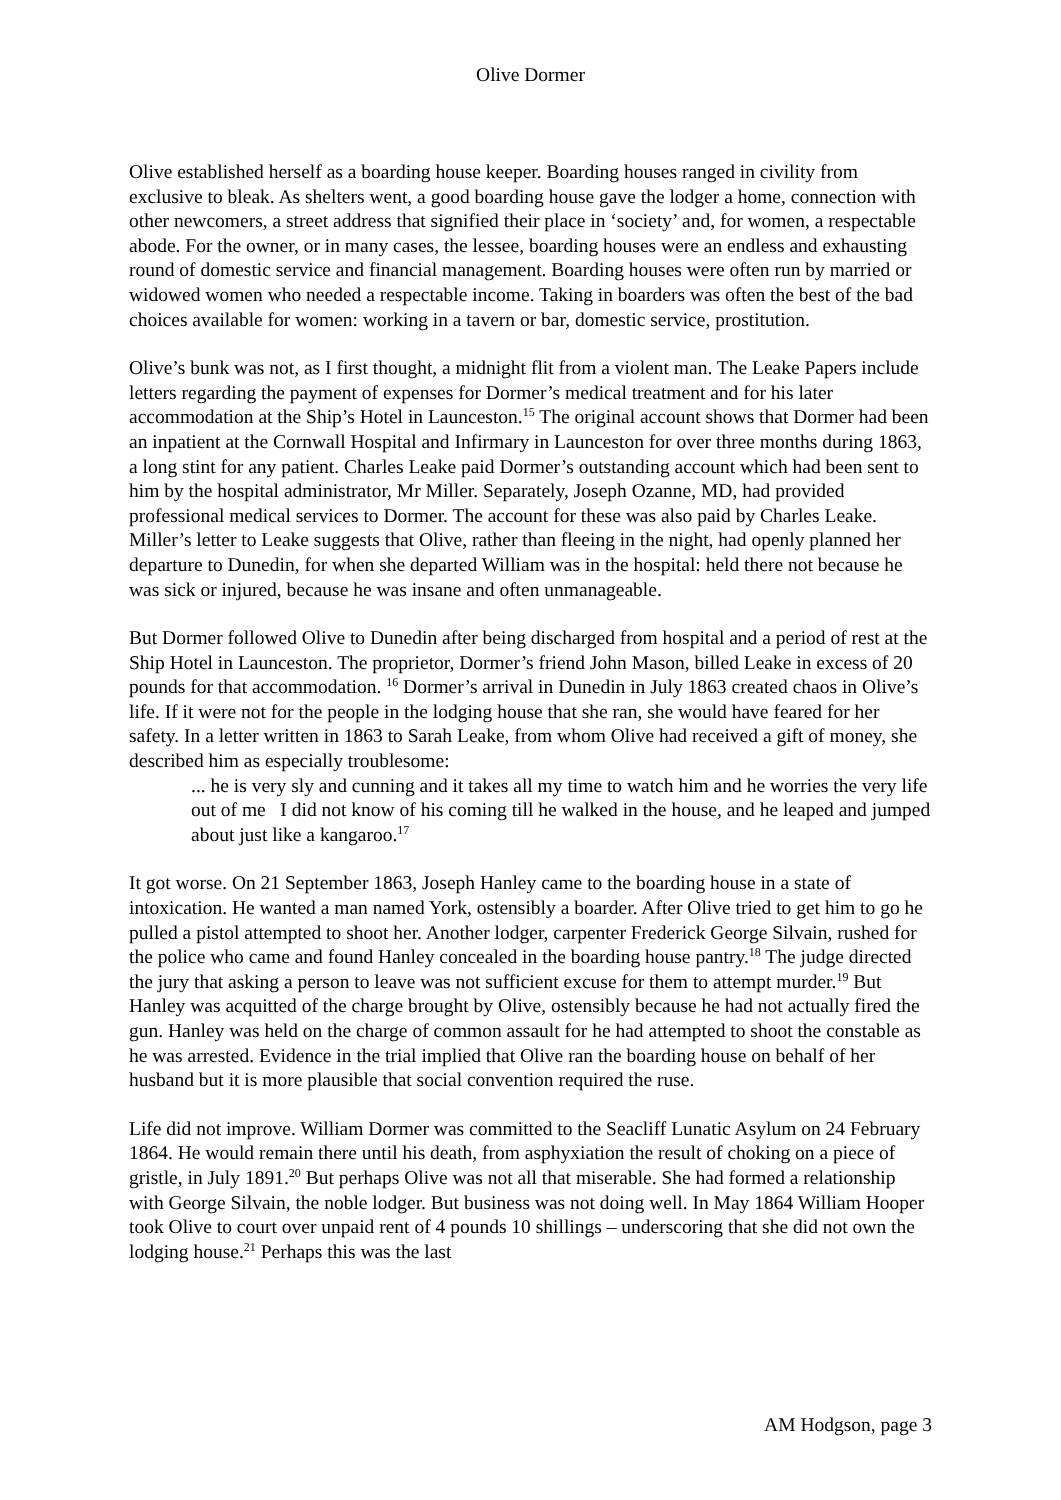Olive Dormer
Olive established herself as a boarding house keeper. Boarding houses ranged in civility from exclusive to bleak. As shelters went, a good boarding house gave the lodger a home, connection with other newcomers, a street address that signified their place in ‘society’ and, for women, a respectable abode. For the owner, or in many cases, the lessee, boarding houses were an endless and exhausting round of domestic service and financial management. Boarding houses were often run by married or widowed women who needed a respectable income. Taking in boarders was often the best of the bad choices available for women: working in a tavern or bar, domestic service, prostitution.
Olive’s bunk was not, as I first thought, a midnight flit from a violent man. The Leake Papers include letters regarding the payment of expenses for Dormer’s medical treatment and for his later accommodation at the Ship’s Hotel in Launceston.<sup>15</sup> The original account shows that Dormer had been an inpatient at the Cornwall Hospital and Infirmary in Launceston for over three months during 1863, a long stint for any patient. Charles Leake paid Dormer’s outstanding account which had been sent to him by the hospital administrator, Mr Miller. Separately, Joseph Ozanne, MD, had provided professional medical services to Dormer. The account for these was also paid by Charles Leake. Miller’s letter to Leake suggests that Olive, rather than fleeing in the night, had openly planned her departure to Dunedin, for when she departed William was in the hospital: held there not because he was sick or injured, because he was insane and often unmanageable.
But Dormer followed Olive to Dunedin after being discharged from hospital and a period of rest at the Ship Hotel in Launceston. The proprietor, Dormer’s friend John Mason, billed Leake in excess of 20 pounds for that accommodation. <sup>16</sup> Dormer’s arrival in Dunedin in July 1863 created chaos in Olive’s life. If it were not for the people in the lodging house that she ran, she would have feared for her safety. In a letter written in 1863 to Sarah Leake, from whom Olive had received a gift of money, she described him as especially troublesome:
... he is very sly and cunning and it takes all my time to watch him and he worries the very life out of me I did not know of his coming till he walked in the house, and he leaped and jumped about just like a kangaroo.<sup>17</sup>
It got worse. On 21 September 1863, Joseph Hanley came to the boarding house in a state of intoxication. He wanted a man named York, ostensibly a boarder. After Olive tried to get him to go he pulled a pistol attempted to shoot her. Another lodger, carpenter Frederick George Silvain, rushed for the police who came and found Hanley concealed in the boarding house pantry.<sup>18</sup> The judge directed the jury that asking a person to leave was not sufficient excuse for them to attempt murder.<sup>19</sup> But Hanley was acquitted of the charge brought by Olive, ostensibly because he had not actually fired the gun. Hanley was held on the charge of common assault for he had attempted to shoot the constable as he was arrested. Evidence in the trial implied that Olive ran the boarding house on behalf of her husband but it is more plausible that social convention required the ruse.
Life did not improve. William Dormer was committed to the Seacliff Lunatic Asylum on 24 February 1864. He would remain there until his death, from asphyxiation the result of choking on a piece of gristle, in July 1891.<sup>20</sup> But perhaps Olive was not all that miserable. She had formed a relationship with George Silvain, the noble lodger. But business was not doing well. In May 1864 William Hooper took Olive to court over unpaid rent of 4 pounds 10 shillings – underscoring that she did not own the lodging house.<sup>21</sup> Perhaps this was the last
AM Hodgson, page 3